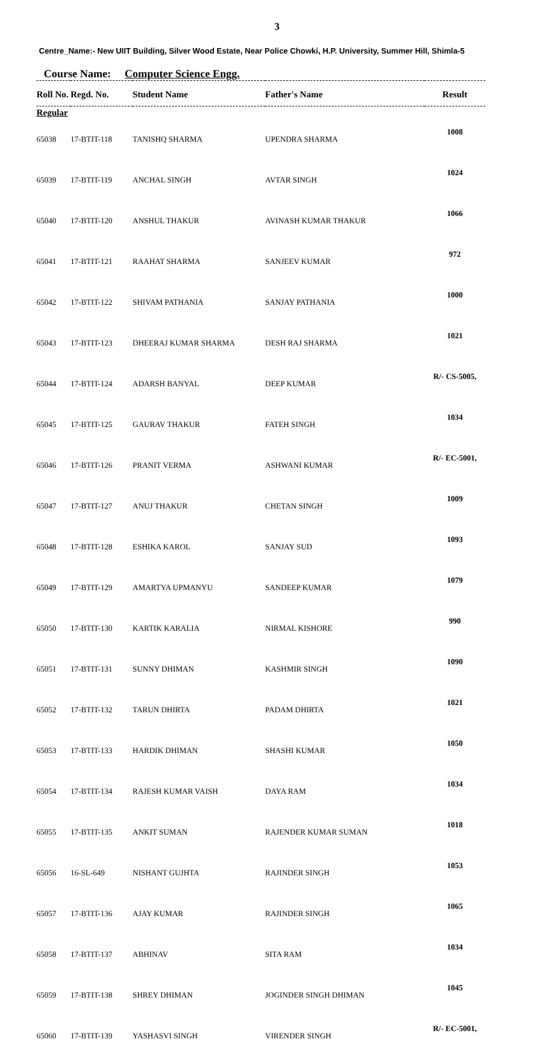3
Centre_Name:- New UIIT Building, Silver Wood Estate, Near Police Chowki, H.P. University, Summer Hill, Shimla-5
Course Name: Computer Science Engg.
| Roll No. | Regd. No. | Student Name | Father's Name | Result |
| --- | --- | --- | --- | --- |
| Regular | | | | |
| 65038 | 17-BTIT-118 | TANISHQ SHARMA | UPENDRA SHARMA | 1008 |
| 65039 | 17-BTIT-119 | ANCHAL SINGH | AVTAR SINGH | 1024 |
| 65040 | 17-BTIT-120 | ANSHUL THAKUR | AVINASH KUMAR THAKUR | 1066 |
| 65041 | 17-BTIT-121 | RAAHAT SHARMA | SANJEEV KUMAR | 972 |
| 65042 | 17-BTIT-122 | SHIVAM PATHANIA | SANJAY PATHANIA | 1000 |
| 65043 | 17-BTIT-123 | DHEERAJ KUMAR SHARMA | DESH RAJ SHARMA | 1021 |
| 65044 | 17-BTIT-124 | ADARSH BANYAL | DEEP KUMAR | R/- CS-5005, |
| 65045 | 17-BTIT-125 | GAURAV THAKUR | FATEH SINGH | 1034 |
| 65046 | 17-BTIT-126 | PRANIT VERMA | ASHWANI KUMAR | R/- EC-5001, |
| 65047 | 17-BTIT-127 | ANUJ THAKUR | CHETAN SINGH | 1009 |
| 65048 | 17-BTIT-128 | ESHIKA KAROL | SANJAY SUD | 1093 |
| 65049 | 17-BTIT-129 | AMARTYA UPMANYU | SANDEEP KUMAR | 1079 |
| 65050 | 17-BTIT-130 | KARTIK KARALIA | NIRMAL KISHORE | 990 |
| 65051 | 17-BTIT-131 | SUNNY DHIMAN | KASHMIR SINGH | 1090 |
| 65052 | 17-BTIT-132 | TARUN DHIRTA | PADAM DHIRTA | 1021 |
| 65053 | 17-BTIT-133 | HARDIK DHIMAN | SHASHI KUMAR | 1050 |
| 65054 | 17-BTIT-134 | RAJESH KUMAR VAISH | DAYA RAM | 1034 |
| 65055 | 17-BTIT-135 | ANKIT SUMAN | RAJENDER KUMAR SUMAN | 1018 |
| 65056 | 16-SL-649 | NISHANT GUJHTA | RAJINDER SINGH | 1053 |
| 65057 | 17-BTIT-136 | AJAY KUMAR | RAJINDER SINGH | 1065 |
| 65058 | 17-BTIT-137 | ABHINAV | SITA RAM | 1034 |
| 65059 | 17-BTIT-138 | SHREY DHIMAN | JOGINDER SINGH DHIMAN | 1045 |
| 65060 | 17-BTIT-139 | YASHASVI SINGH | VIRENDER SINGH | R/- EC-5001, |